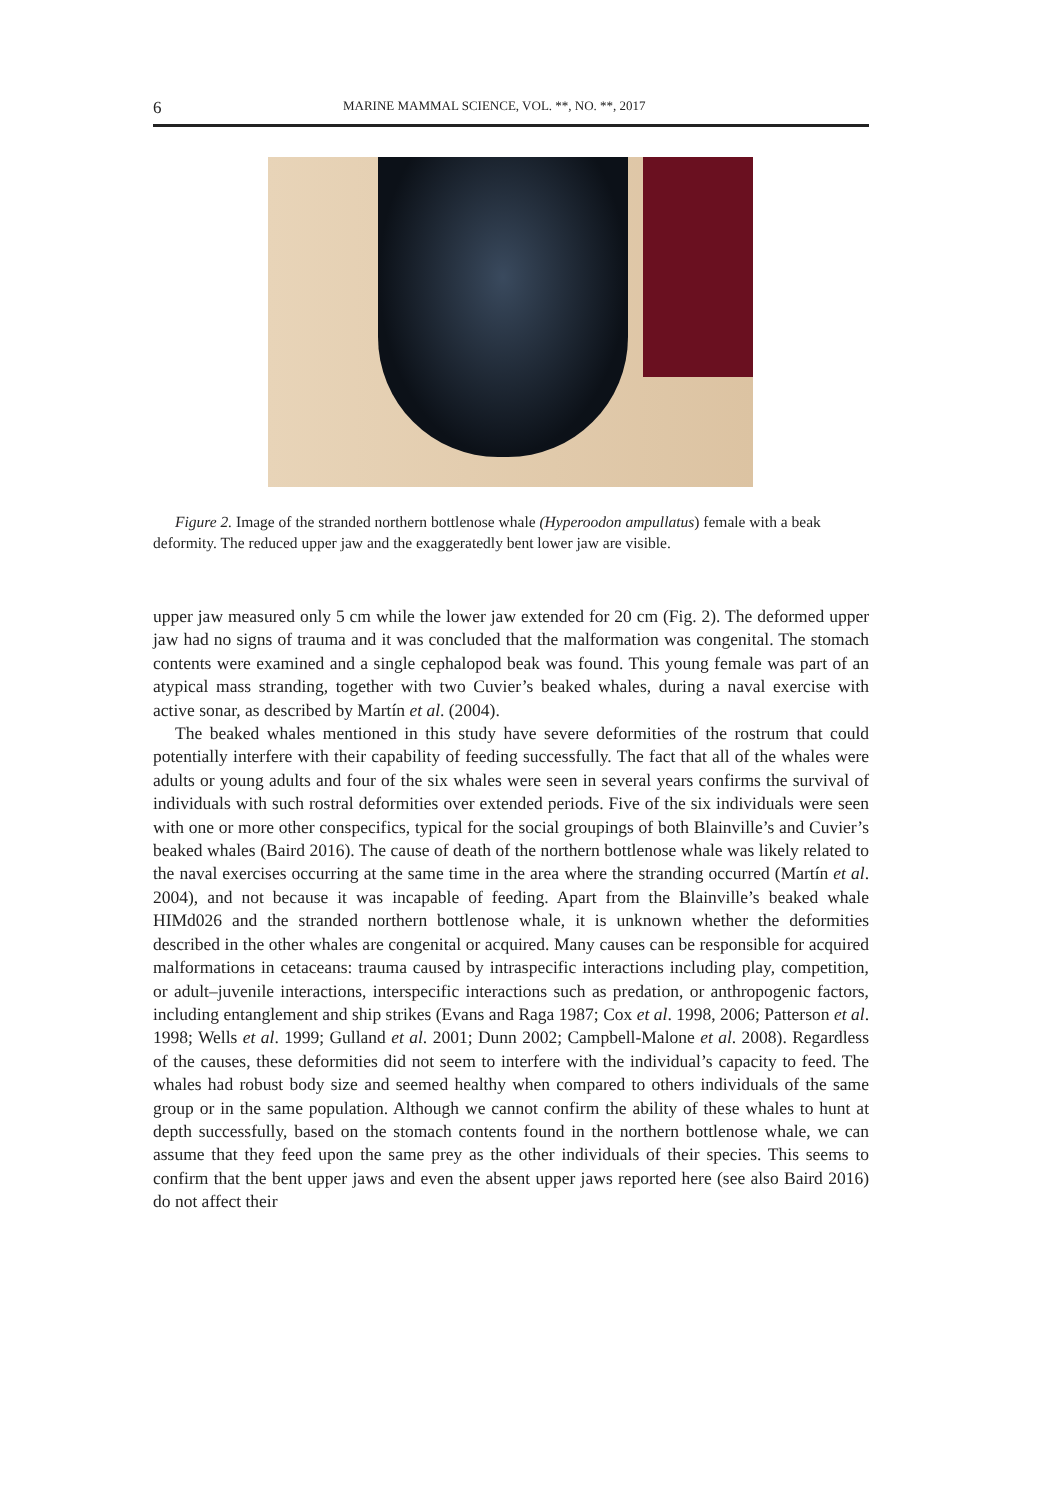6 MARINE MAMMAL SCIENCE, VOL. **, NO. **, 2017
Figure 2. Image of the stranded northern bottlenose whale (Hyperoodon ampullatus) female with a beak deformity. The reduced upper jaw and the exaggeratedly bent lower jaw are visible.
upper jaw measured only 5 cm while the lower jaw extended for 20 cm (Fig. 2). The deformed upper jaw had no signs of trauma and it was concluded that the malformation was congenital. The stomach contents were examined and a single cephalopod beak was found. This young female was part of an atypical mass stranding, together with two Cuvier’s beaked whales, during a naval exercise with active sonar, as described by Martín et al. (2004).
The beaked whales mentioned in this study have severe deformities of the rostrum that could potentially interfere with their capability of feeding successfully. The fact that all of the whales were adults or young adults and four of the six whales were seen in several years confirms the survival of individuals with such rostral deformities over extended periods. Five of the six individuals were seen with one or more other conspecifics, typical for the social groupings of both Blainville’s and Cuvier’s beaked whales (Baird 2016). The cause of death of the northern bottlenose whale was likely related to the naval exercises occurring at the same time in the area where the stranding occurred (Martín et al. 2004), and not because it was incapable of feeding. Apart from the Blainville’s beaked whale HIMd026 and the stranded northern bottlenose whale, it is unknown whether the deformities described in the other whales are congenital or acquired. Many causes can be responsible for acquired malformations in cetaceans: trauma caused by intraspecific interactions including play, competition, or adult–juvenile interactions, interspecific interactions such as predation, or anthropogenic factors, including entanglement and ship strikes (Evans and Raga 1987; Cox et al. 1998, 2006; Patterson et al. 1998; Wells et al. 1999; Gulland et al. 2001; Dunn 2002; Campbell-Malone et al. 2008). Regardless of the causes, these deformities did not seem to interfere with the individual’s capacity to feed. The whales had robust body size and seemed healthy when compared to others individuals of the same group or in the same population. Although we cannot confirm the ability of these whales to hunt at depth successfully, based on the stomach contents found in the northern bottlenose whale, we can assume that they feed upon the same prey as the other individuals of their species. This seems to confirm that the bent upper jaws and even the absent upper jaws reported here (see also Baird 2016) do not affect their